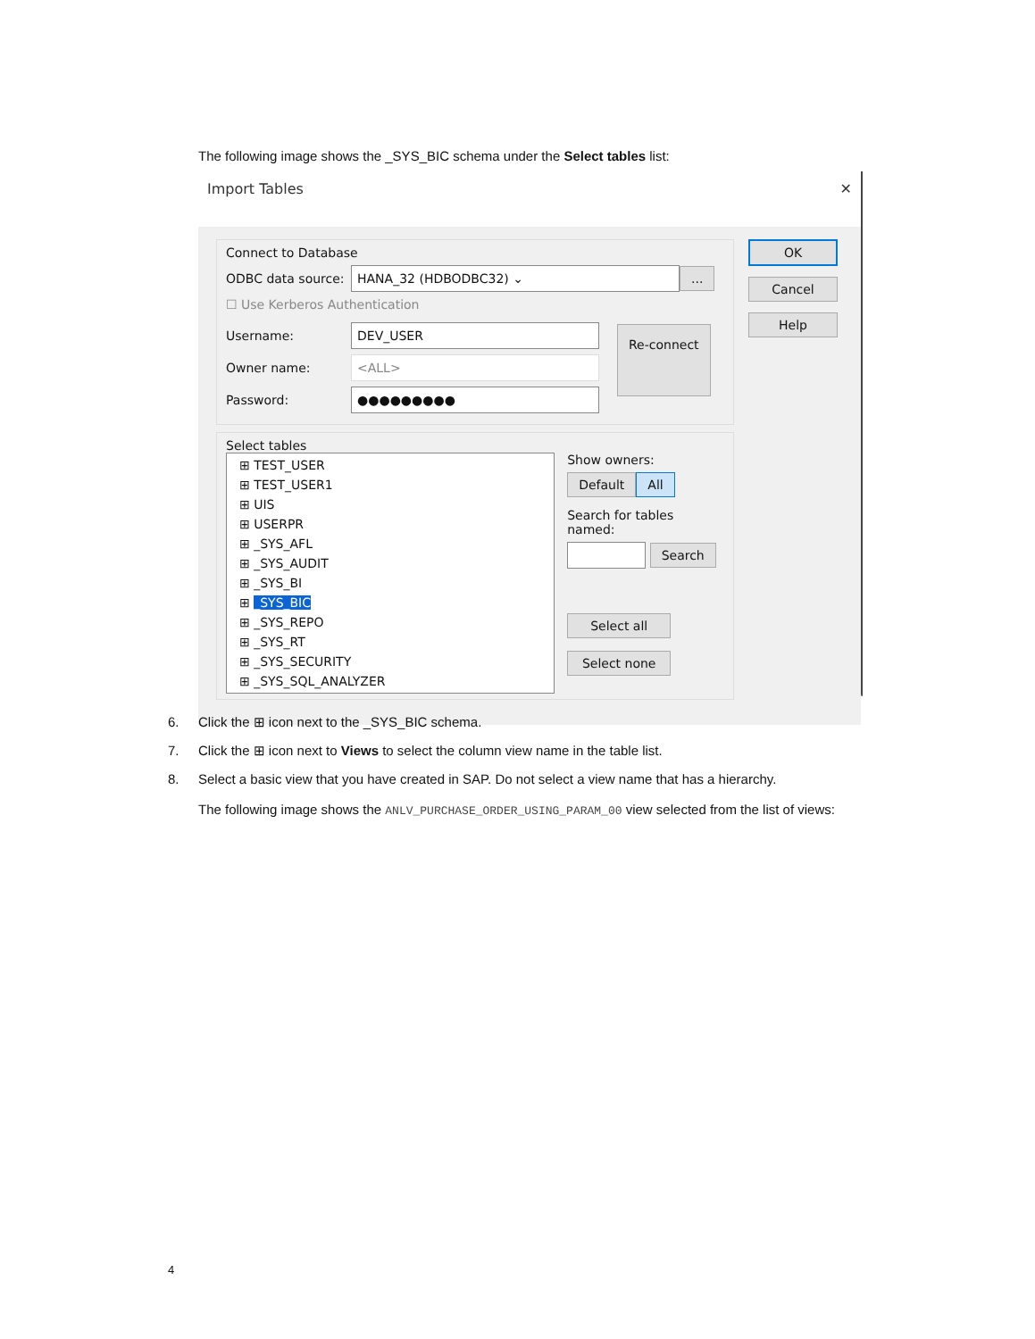The following image shows the _SYS_BIC schema under the Select tables list:
Import Tables ✕
Connect to Database
ODBC data source: HANA_32 (HDBODBC32) ⌄ ...
☐ Use Kerberos Authentication
Username: DEV_USER
Owner name: <ALL>
Password: ●●●●●●●●●
Re-connect
Select tables
⊞ TEST_USER
⊞ TEST_USER1
⊞ UIS
⊞ USERPR
⊞ _SYS_AFL
⊞ _SYS_AUDIT
⊞ _SYS_BI
⊞ _SYS_BIC
⊞ _SYS_REPO
⊞ _SYS_RT
⊞ _SYS_SECURITY
⊞ _SYS_SQL_ANALYZER
Show owners:
Default All
Search for tables named:
Search
Select all
Select none
OK
Cancel
Help
6. Click the ⊞ icon next to the _SYS_BIC schema.
7. Click the ⊞ icon next to Views to select the column view name in the table list.
8. Select a basic view that you have created in SAP. Do not select a view name that has a hierarchy.
The following image shows the ANLV_PURCHASE_ORDER_USING_PARAM_00 view selected from the list of views:
4